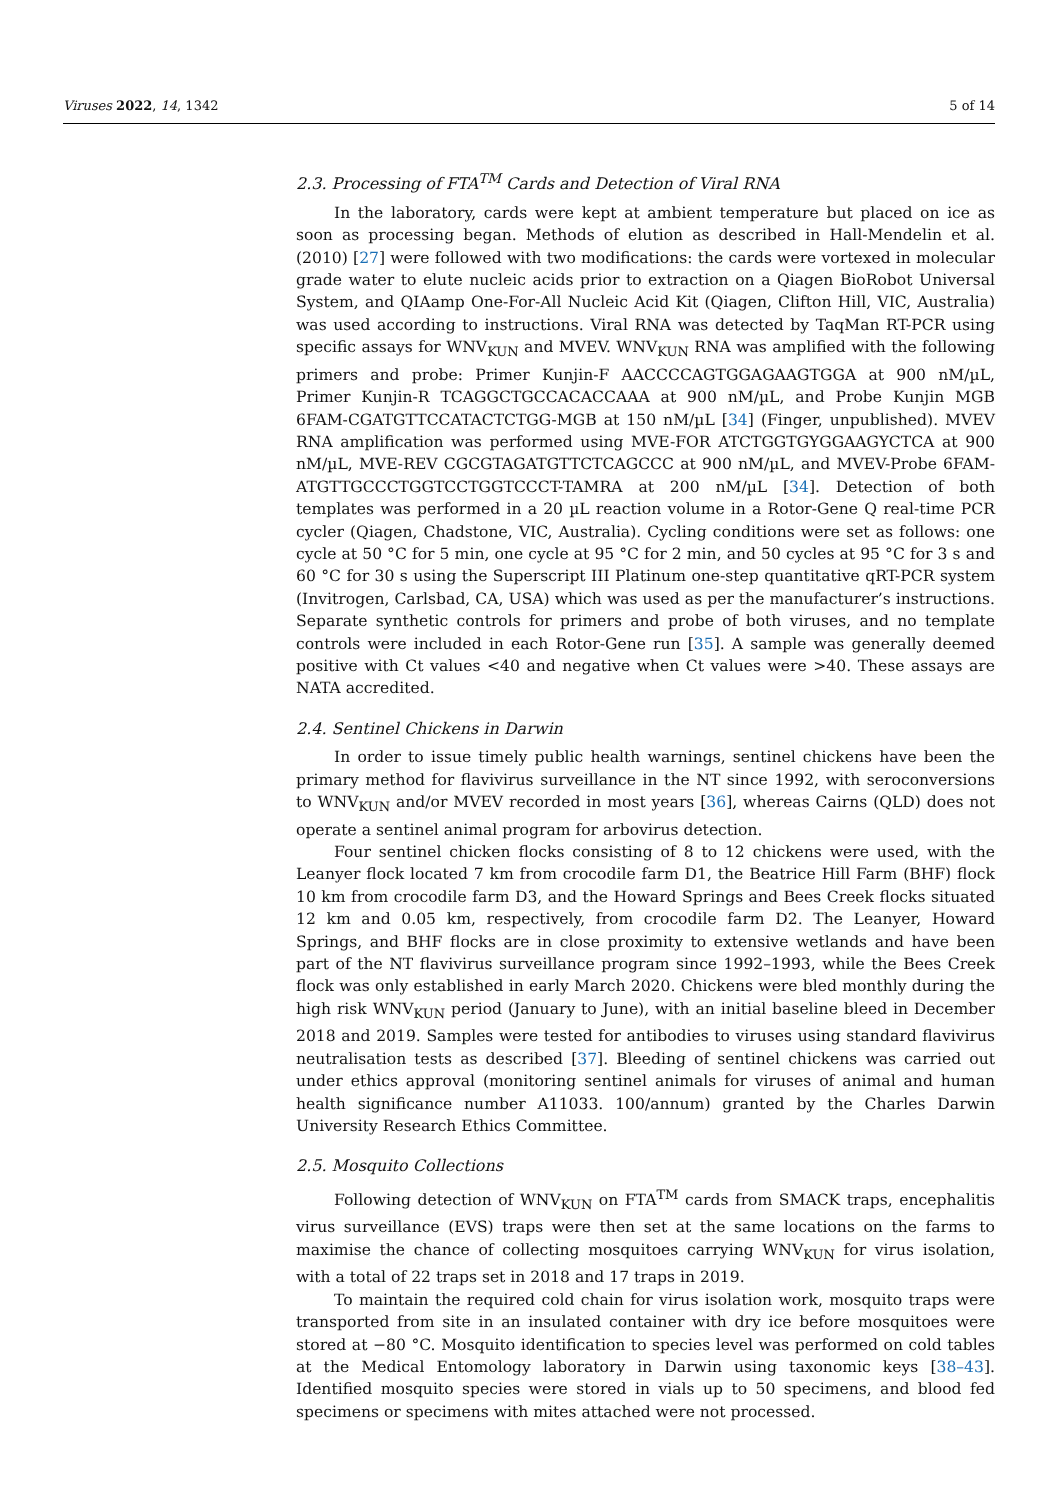Viruses 2022, 14, 1342 5 of 14
2.3. Processing of FTA<sup>TM</sup> Cards and Detection of Viral RNA
In the laboratory, cards were kept at ambient temperature but placed on ice as soon as processing began. Methods of elution as described in Hall-Mendelin et al. (2010) [27] were followed with two modifications: the cards were vortexed in molecular grade water to elute nucleic acids prior to extraction on a Qiagen BioRobot Universal System, and QIAamp One-For-All Nucleic Acid Kit (Qiagen, Clifton Hill, VIC, Australia) was used according to instructions. Viral RNA was detected by TaqMan RT-PCR using specific assays for WNV<sub>KUN</sub> and MVEV. WNV<sub>KUN</sub> RNA was amplified with the following primers and probe: Primer Kunjin-F AACCCCAGTGGAGAAGTGGA at 900 nM/µL, Primer Kunjin-R TCAGGCTGCCACACCAAA at 900 nM/µL, and Probe Kunjin MGB 6FAM-CGATGTTCCATACTCTGG-MGB at 150 nM/µL [34] (Finger, unpublished). MVEV RNA amplification was performed using MVE-FOR ATCTGGTGYGGAAGYCTCA at 900 nM/µL, MVE-REV CGCGTAGATGTTCTCAGCCC at 900 nM/µL, and MVEV-Probe 6FAM-ATGTTGCCCTGGTCCTGGTCCCT-TAMRA at 200 nM/µL [34]. Detection of both templates was performed in a 20 µL reaction volume in a Rotor-Gene Q real-time PCR cycler (Qiagen, Chadstone, VIC, Australia). Cycling conditions were set as follows: one cycle at 50 °C for 5 min, one cycle at 95 °C for 2 min, and 50 cycles at 95 °C for 3 s and 60 °C for 30 s using the Superscript III Platinum one-step quantitative qRT-PCR system (Invitrogen, Carlsbad, CA, USA) which was used as per the manufacturer’s instructions. Separate synthetic controls for primers and probe of both viruses, and no template controls were included in each Rotor-Gene run [35]. A sample was generally deemed positive with Ct values <40 and negative when Ct values were >40. These assays are NATA accredited.
2.4. Sentinel Chickens in Darwin
In order to issue timely public health warnings, sentinel chickens have been the primary method for flavivirus surveillance in the NT since 1992, with seroconversions to WNV<sub>KUN</sub> and/or MVEV recorded in most years [36], whereas Cairns (QLD) does not operate a sentinel animal program for arbovirus detection.
Four sentinel chicken flocks consisting of 8 to 12 chickens were used, with the Leanyer flock located 7 km from crocodile farm D1, the Beatrice Hill Farm (BHF) flock 10 km from crocodile farm D3, and the Howard Springs and Bees Creek flocks situated 12 km and 0.05 km, respectively, from crocodile farm D2. The Leanyer, Howard Springs, and BHF flocks are in close proximity to extensive wetlands and have been part of the NT flavivirus surveillance program since 1992–1993, while the Bees Creek flock was only established in early March 2020. Chickens were bled monthly during the high risk WNV<sub>KUN</sub> period (January to June), with an initial baseline bleed in December 2018 and 2019. Samples were tested for antibodies to viruses using standard flavivirus neutralisation tests as described [37]. Bleeding of sentinel chickens was carried out under ethics approval (monitoring sentinel animals for viruses of animal and human health significance number A11033. 100/annum) granted by the Charles Darwin University Research Ethics Committee.
2.5. Mosquito Collections
Following detection of WNV<sub>KUN</sub> on FTA<sup>TM</sup> cards from SMACK traps, encephalitis virus surveillance (EVS) traps were then set at the same locations on the farms to maximise the chance of collecting mosquitoes carrying WNV<sub>KUN</sub> for virus isolation, with a total of 22 traps set in 2018 and 17 traps in 2019.
To maintain the required cold chain for virus isolation work, mosquito traps were transported from site in an insulated container with dry ice before mosquitoes were stored at −80 °C. Mosquito identification to species level was performed on cold tables at the Medical Entomology laboratory in Darwin using taxonomic keys [38–43]. Identified mosquito species were stored in vials up to 50 specimens, and blood fed specimens or specimens with mites attached were not processed.